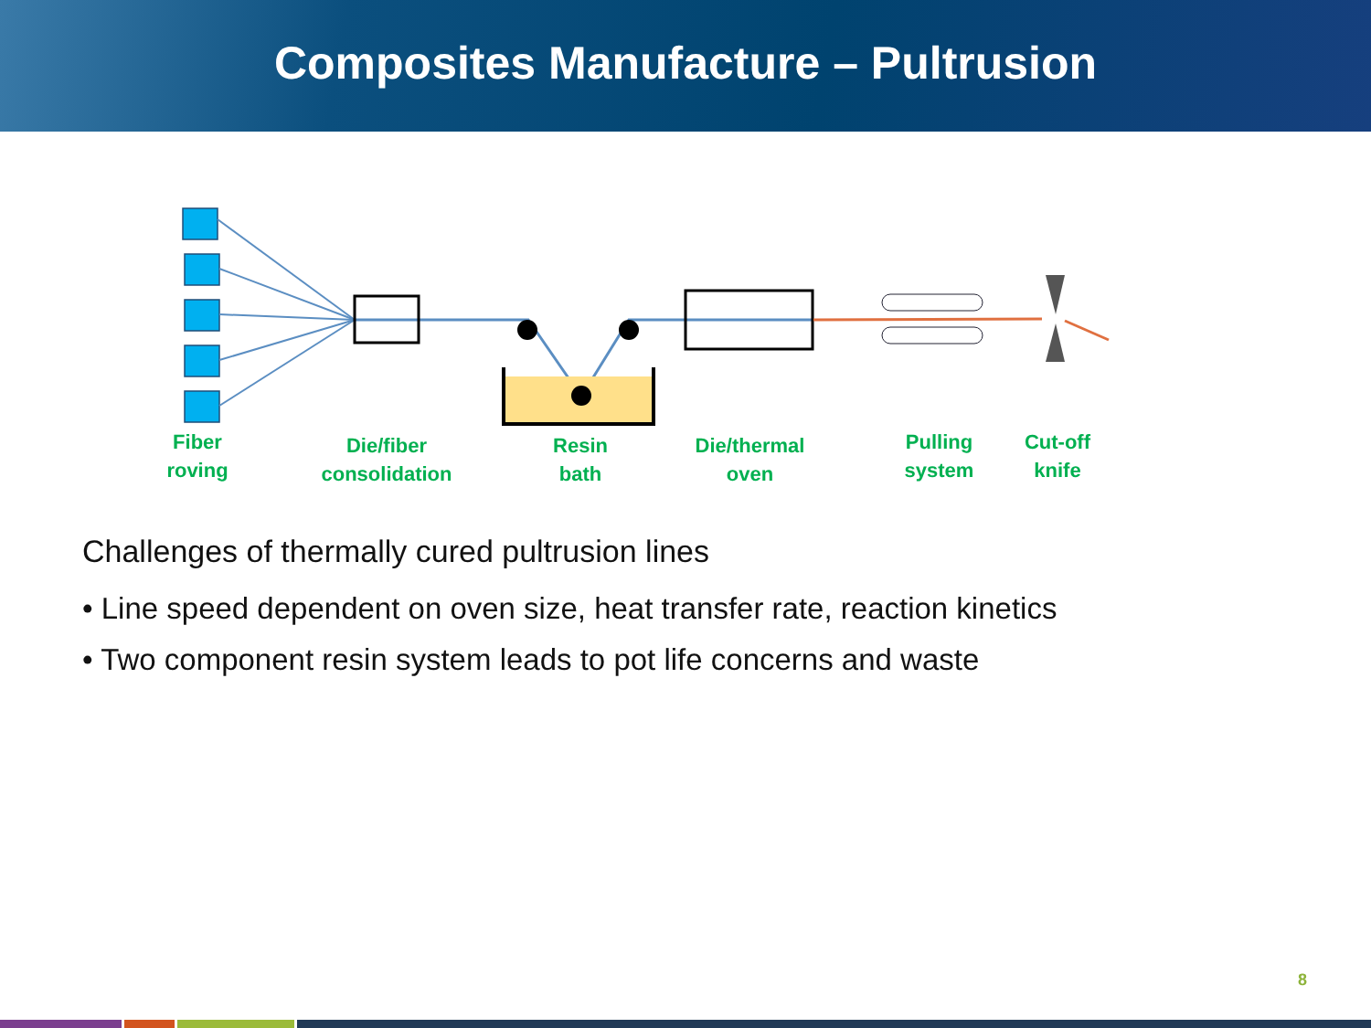Composites Manufacture – Pultrusion
Fiber
roving
Die/fiber
consolidation
Resin
bath
Die/thermal
oven
Pulling
system
Cut-off
knife
Challenges of thermally cured pultrusion lines
• Line speed dependent on oven size, heat transfer rate, reaction kinetics
• Two component resin system leads to pot life concerns and waste
8